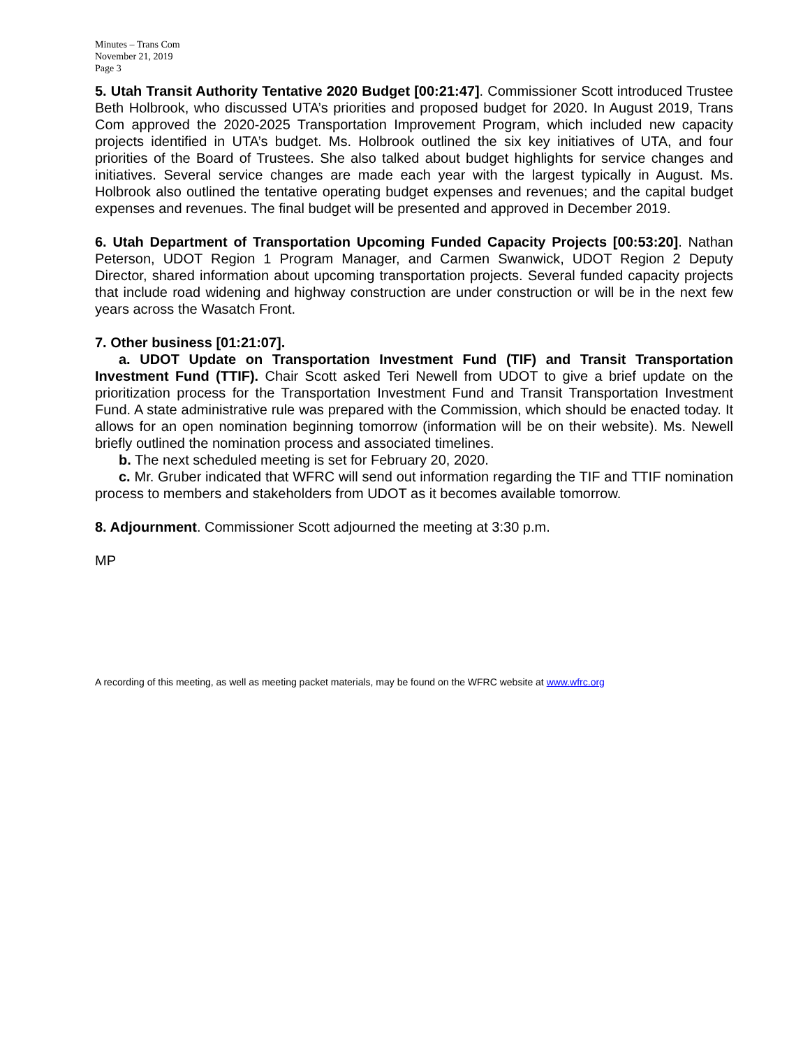Minutes – Trans Com
November 21, 2019
Page 3
5. Utah Transit Authority Tentative 2020 Budget [00:21:47]. Commissioner Scott introduced Trustee Beth Holbrook, who discussed UTA’s priorities and proposed budget for 2020. In August 2019, Trans Com approved the 2020-2025 Transportation Improvement Program, which included new capacity projects identified in UTA’s budget. Ms. Holbrook outlined the six key initiatives of UTA, and four priorities of the Board of Trustees. She also talked about budget highlights for service changes and initiatives. Several service changes are made each year with the largest typically in August. Ms. Holbrook also outlined the tentative operating budget expenses and revenues; and the capital budget expenses and revenues. The final budget will be presented and approved in December 2019.
6. Utah Department of Transportation Upcoming Funded Capacity Projects [00:53:20]. Nathan Peterson, UDOT Region 1 Program Manager, and Carmen Swanwick, UDOT Region 2 Deputy Director, shared information about upcoming transportation projects. Several funded capacity projects that include road widening and highway construction are under construction or will be in the next few years across the Wasatch Front.
7. Other business [01:21:07].
a. UDOT Update on Transportation Investment Fund (TIF) and Transit Transportation Investment Fund (TTIF). Chair Scott asked Teri Newell from UDOT to give a brief update on the prioritization process for the Transportation Investment Fund and Transit Transportation Investment Fund. A state administrative rule was prepared with the Commission, which should be enacted today. It allows for an open nomination beginning tomorrow (information will be on their website). Ms. Newell briefly outlined the nomination process and associated timelines.
b. The next scheduled meeting is set for February 20, 2020.
c. Mr. Gruber indicated that WFRC will send out information regarding the TIF and TTIF nomination process to members and stakeholders from UDOT as it becomes available tomorrow.
8. Adjournment. Commissioner Scott adjourned the meeting at 3:30 p.m.
MP
A recording of this meeting, as well as meeting packet materials, may be found on the WFRC website at www.wfrc.org